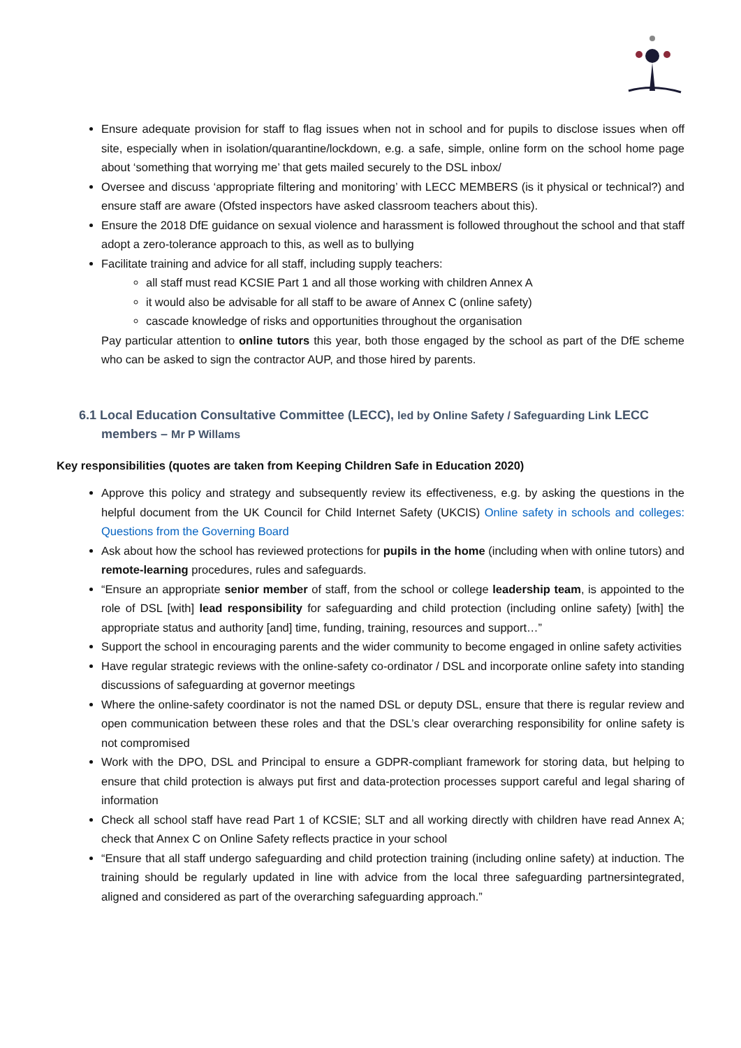Ensure adequate provision for staff to flag issues when not in school and for pupils to disclose issues when off site, especially when in isolation/quarantine/lockdown, e.g. a safe, simple, online form on the school home page about ‘something that worrying me’ that gets mailed securely to the DSL inbox/
Oversee and discuss ‘appropriate filtering and monitoring’ with LECC MEMBERS (is it physical or technical?) and ensure staff are aware (Ofsted inspectors have asked classroom teachers about this).
Ensure the 2018 DfE guidance on sexual violence and harassment is followed throughout the school and that staff adopt a zero-tolerance approach to this, as well as to bullying
Facilitate training and advice for all staff, including supply teachers:
all staff must read KCSIE Part 1 and all those working with children Annex A
it would also be advisable for all staff to be aware of Annex C (online safety)
cascade knowledge of risks and opportunities throughout the organisation
Pay particular attention to online tutors this year, both those engaged by the school as part of the DfE scheme who can be asked to sign the contractor AUP, and those hired by parents.
6.1 Local Education Consultative Committee (LECC), led by Online Safety / Safeguarding Link LECC members – Mr P Willams
Key responsibilities (quotes are taken from Keeping Children Safe in Education 2020)
Approve this policy and strategy and subsequently review its effectiveness, e.g. by asking the questions in the helpful document from the UK Council for Child Internet Safety (UKCIS) Online safety in schools and colleges: Questions from the Governing Board
Ask about how the school has reviewed protections for pupils in the home (including when with online tutors) and remote-learning procedures, rules and safeguards.
“Ensure an appropriate senior member of staff, from the school or college leadership team, is appointed to the role of DSL [with] lead responsibility for safeguarding and child protection (including online safety) [with] the appropriate status and authority [and] time, funding, training, resources and support…”
Support the school in encouraging parents and the wider community to become engaged in online safety activities
Have regular strategic reviews with the online-safety co-ordinator / DSL and incorporate online safety into standing discussions of safeguarding at governor meetings
Where the online-safety coordinator is not the named DSL or deputy DSL, ensure that there is regular review and open communication between these roles and that the DSL’s clear overarching responsibility for online safety is not compromised
Work with the DPO, DSL and Principal to ensure a GDPR-compliant framework for storing data, but helping to ensure that child protection is always put first and data-protection processes support careful and legal sharing of information
Check all school staff have read Part 1 of KCSIE; SLT and all working directly with children have read Annex A; check that Annex C on Online Safety reflects practice in your school
“Ensure that all staff undergo safeguarding and child protection training (including online safety) at induction. The training should be regularly updated in line with advice from the local three safeguarding partnersintegrated, aligned and considered as part of the overarching safeguarding approach.”